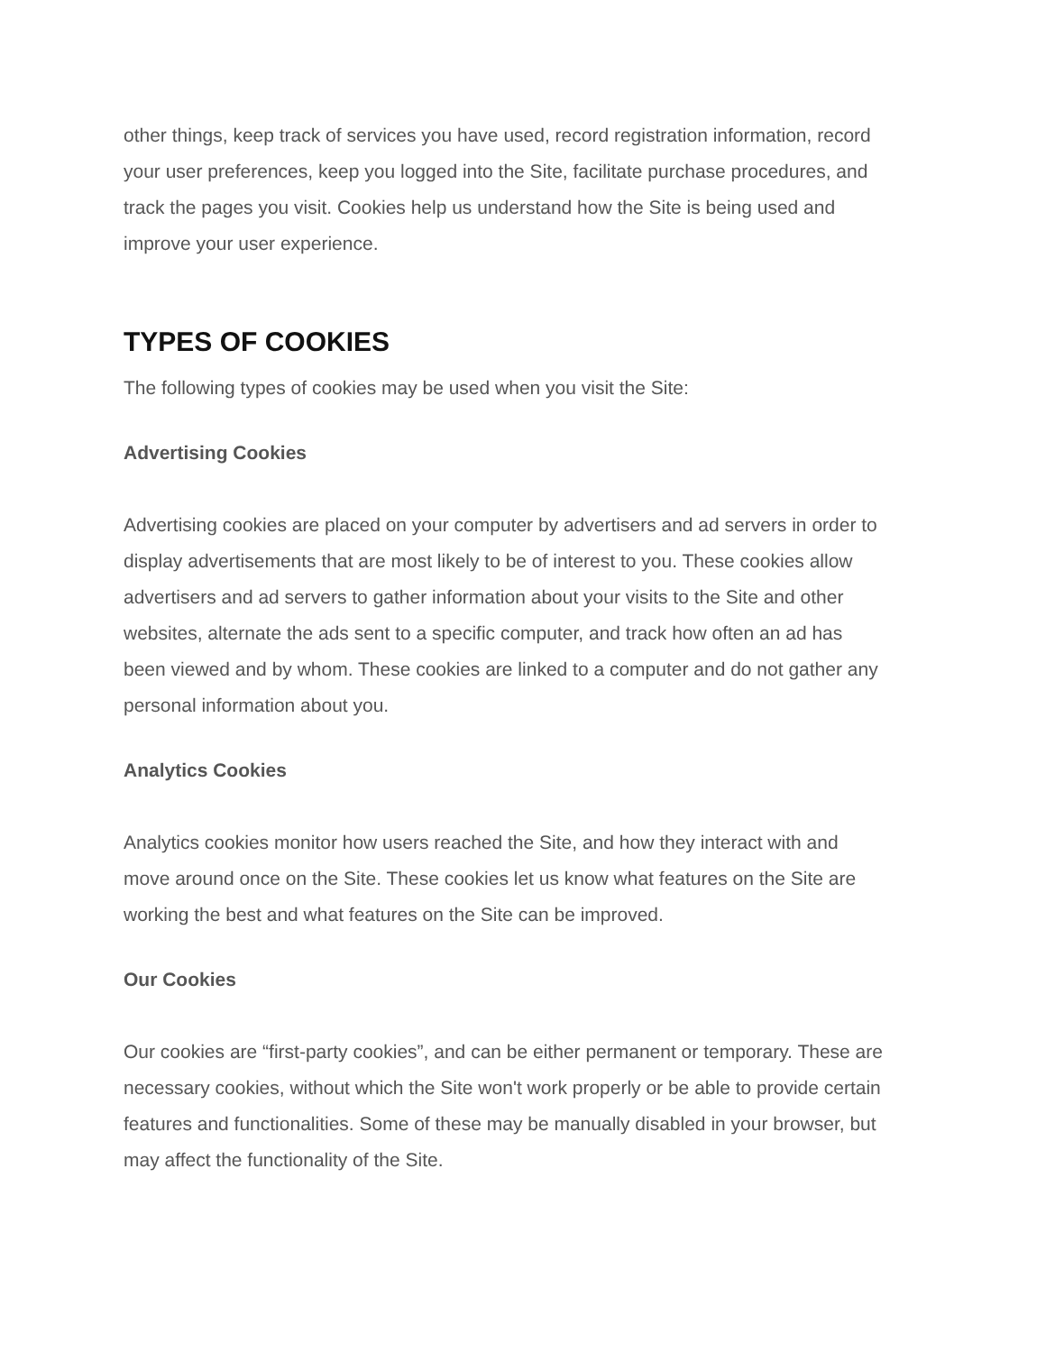other things, keep track of services you have used, record registration information, record your user preferences, keep you logged into the Site, facilitate purchase procedures, and track the pages you visit. Cookies help us understand how the Site is being used and improve your user experience.
TYPES OF COOKIES
The following types of cookies may be used when you visit the Site:
Advertising Cookies
Advertising cookies are placed on your computer by advertisers and ad servers in order to display advertisements that are most likely to be of interest to you. These cookies allow advertisers and ad servers to gather information about your visits to the Site and other websites, alternate the ads sent to a specific computer, and track how often an ad has been viewed and by whom. These cookies are linked to a computer and do not gather any personal information about you.
Analytics Cookies
Analytics cookies monitor how users reached the Site, and how they interact with and move around once on the Site. These cookies let us know what features on the Site are working the best and what features on the Site can be improved.
Our Cookies
Our cookies are “first-party cookies”, and can be either permanent or temporary. These are necessary cookies, without which the Site won't work properly or be able to provide certain features and functionalities. Some of these may be manually disabled in your browser, but may affect the functionality of the Site.